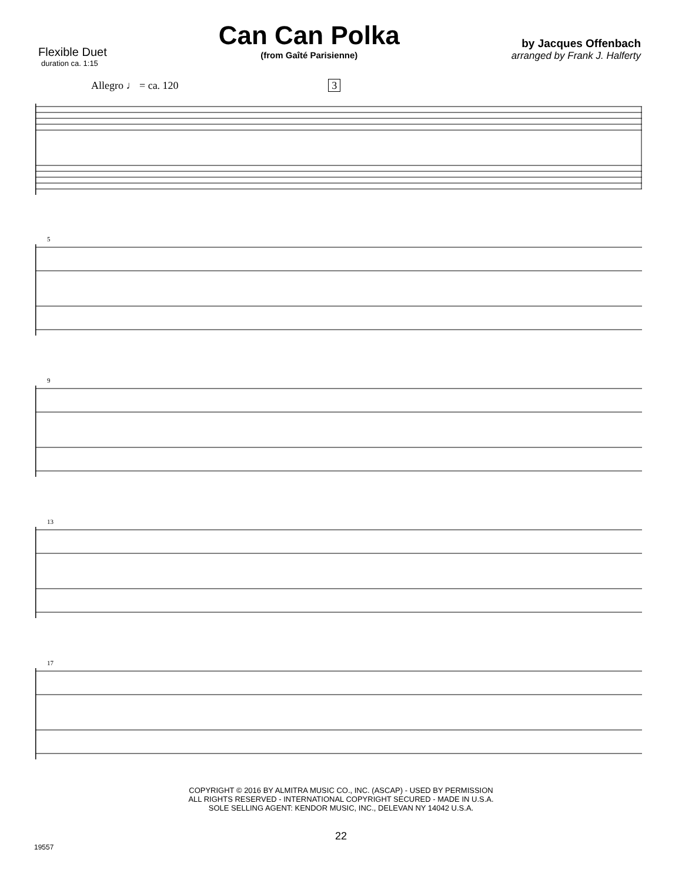Flexible Duet
duration ca. 1:15
Can Can Polka
(from Gaîté Parisienne)
by Jacques Offenbach
arranged by Frank J. Halferty
Allegro ♩ = ca. 120 3
5
9
13
17
COPYRIGHT © 2016 BY ALMITRA MUSIC CO., INC. (ASCAP) - USED BY PERMISSION
ALL RIGHTS RESERVED - INTERNATIONAL COPYRIGHT SECURED - MADE IN U.S.A.
SOLE SELLING AGENT: KENDOR MUSIC, INC., DELEVAN NY 14042 U.S.A.
19557
22